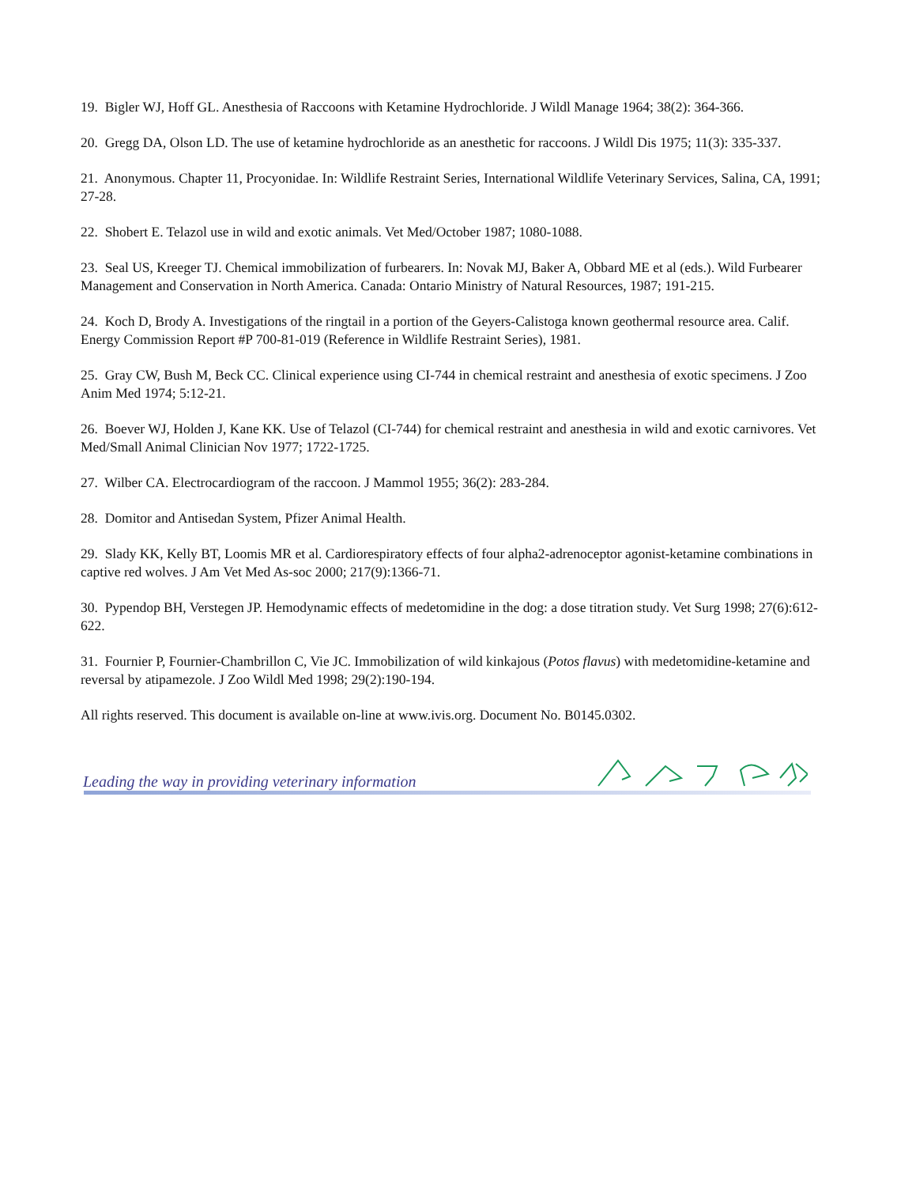19. Bigler WJ, Hoff GL. Anesthesia of Raccoons with Ketamine Hydrochloride. J Wildl Manage 1964; 38(2): 364-366.
20. Gregg DA, Olson LD. The use of ketamine hydrochloride as an anesthetic for raccoons. J Wildl Dis 1975; 11(3): 335-337.
21. Anonymous. Chapter 11, Procyonidae. In: Wildlife Restraint Series, International Wildlife Veterinary Services, Salina, CA, 1991; 27-28.
22. Shobert E. Telazol use in wild and exotic animals. Vet Med/October 1987; 1080-1088.
23. Seal US, Kreeger TJ. Chemical immobilization of furbearers. In: Novak MJ, Baker A, Obbard ME et al (eds.). Wild Furbearer Management and Conservation in North America. Canada: Ontario Ministry of Natural Resources, 1987; 191-215.
24. Koch D, Brody A. Investigations of the ringtail in a portion of the Geyers-Calistoga known geothermal resource area. Calif. Energy Commission Report #P 700-81-019 (Reference in Wildlife Restraint Series), 1981.
25. Gray CW, Bush M, Beck CC. Clinical experience using CI-744 in chemical restraint and anesthesia of exotic specimens. J Zoo Anim Med 1974; 5:12-21.
26. Boever WJ, Holden J, Kane KK. Use of Telazol (CI-744) for chemical restraint and anesthesia in wild and exotic carnivores. Vet Med/Small Animal Clinician Nov 1977; 1722-1725.
27. Wilber CA. Electrocardiogram of the raccoon. J Mammol 1955; 36(2): 283-284.
28. Domitor and Antisedan System, Pfizer Animal Health.
29. Slady KK, Kelly BT, Loomis MR et al. Cardiorespiratory effects of four alpha2-adrenoceptor agonist-ketamine combinations in captive red wolves. J Am Vet Med As-soc 2000; 217(9):1366-71.
30. Pypendop BH, Verstegen JP. Hemodynamic effects of medetomidine in the dog: a dose titration study. Vet Surg 1998; 27(6):612-622.
31. Fournier P, Fournier-Chambrillon C, Vie JC. Immobilization of wild kinkajous (Potos flavus) with medetomidine-ketamine and reversal by atipamezole. J Zoo Wildl Med 1998; 29(2):190-194.
All rights reserved. This document is available on-line at www.ivis.org. Document No. B0145.0302.
Leading the way in providing veterinary information